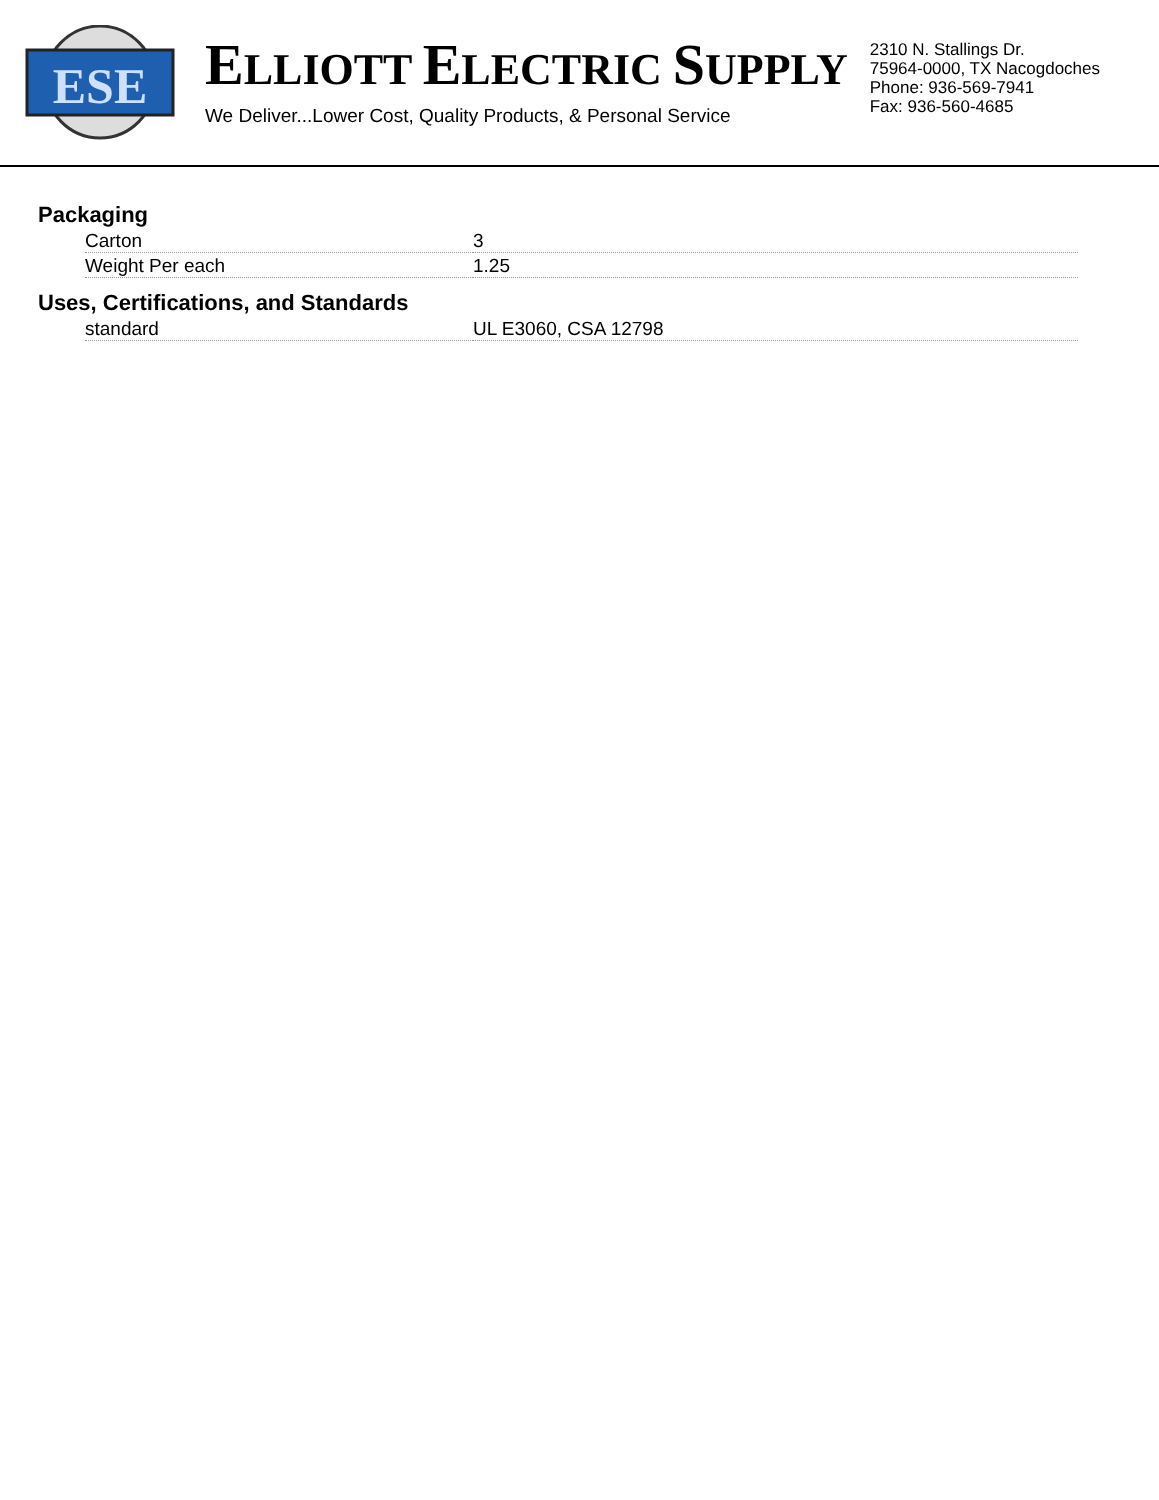ESE
ELLIOTT ELECTRIC SUPPLY
We Deliver...Lower Cost, Quality Products, & Personal Service
2310 N. Stallings Dr.
75964-0000, TX Nacogdoches
Phone: 936-569-7941
Fax: 936-560-4685
Packaging
| Carton | 3 |
| Weight Per each | 1.25 |
Uses, Certifications, and Standards
| standard | UL E3060, CSA 12798 |